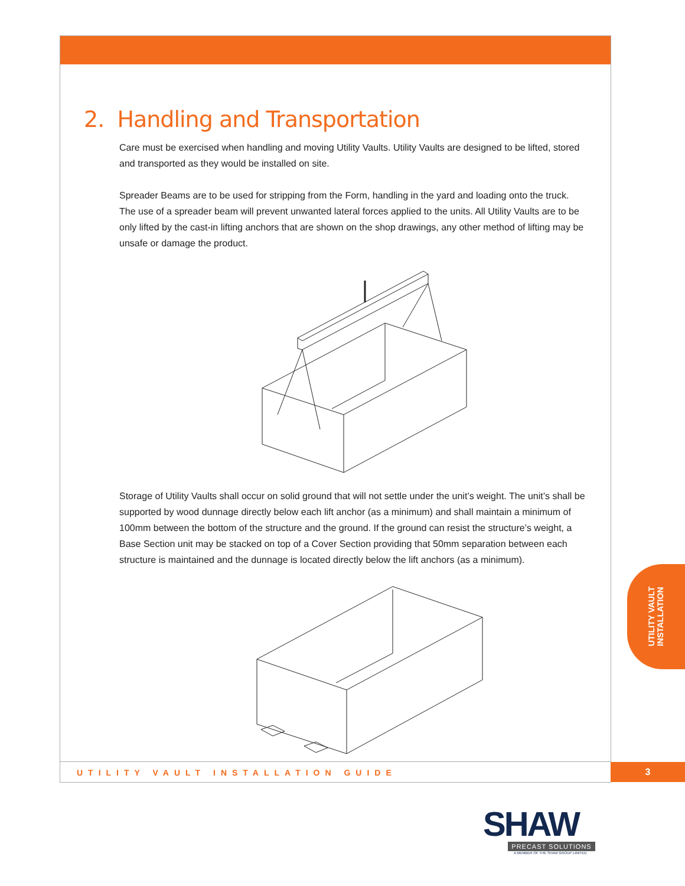2. Handling and Transportation
Care must be exercised when handling and moving Utility Vaults. Utility Vaults are designed to be lifted, stored and transported as they would be installed on site.
Spreader Beams are to be used for stripping from the Form, handling in the yard and loading onto the truck. The use of a spreader beam will prevent unwanted lateral forces applied to the units. All Utility Vaults are to be only lifted by the cast-in lifting anchors that are shown on the shop drawings, any other method of lifting may be unsafe or damage the product.
Storage of Utility Vaults shall occur on solid ground that will not settle under the unit’s weight. The unit’s shall be supported by wood dunnage directly below each lift anchor (as a minimum) and shall maintain a minimum of 100mm between the bottom of the structure and the ground. If the ground can resist the structure’s weight, a Base Section unit may be stacked on top of a Cover Section providing that 50mm separation between each structure is maintained and the dunnage is located directly below the lift anchors (as a minimum).
UTILITY VAULT
INSTALLATION
UTILITY VAULT INSTALLATION GUIDE
3
SHAW
PRECAST SOLUTIONS
A MEMBER OF THE SHAW GROUP LIMITED